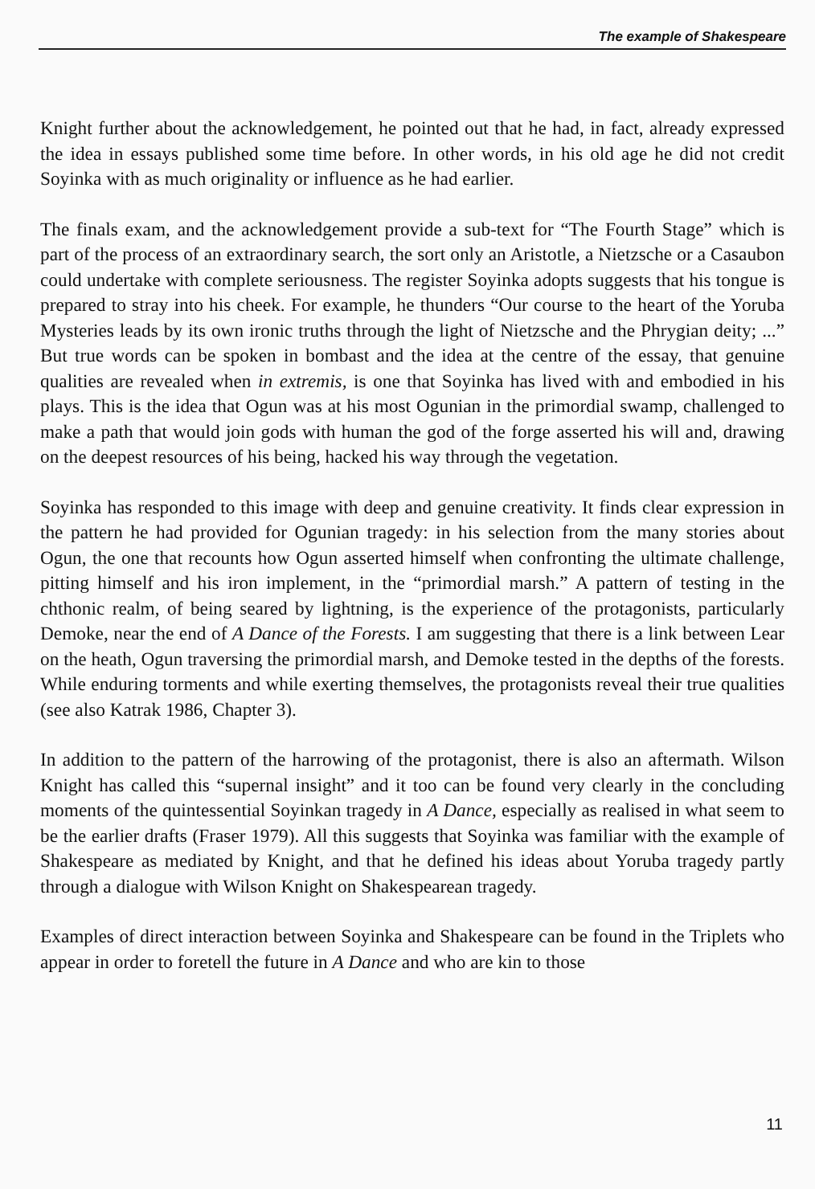The example of Shakespeare
Knight further about the acknowledgement, he pointed out that he had, in fact, already expressed the idea in essays published some time before. In other words, in his old age he did not credit Soyinka with as much originality or influence as he had earlier.
The finals exam, and the acknowledgement provide a sub-text for “The Fourth Stage” which is part of the process of an extraordinary search, the sort only an Aristotle, a Nietzsche or a Casaubon could undertake with complete seriousness. The register Soyinka adopts suggests that his tongue is prepared to stray into his cheek. For example, he thunders “Our course to the heart of the Yoruba Mysteries leads by its own ironic truths through the light of Nietzsche and the Phrygian deity; ...” But true words can be spoken in bombast and the idea at the centre of the essay, that genuine qualities are revealed when in extremis, is one that Soyinka has lived with and embodied in his plays. This is the idea that Ogun was at his most Ogunian in the primordial swamp, challenged to make a path that would join gods with human the god of the forge asserted his will and, drawing on the deepest resources of his being, hacked his way through the vegetation.
Soyinka has responded to this image with deep and genuine creativity. It finds clear expression in the pattern he had provided for Ogunian tragedy: in his selection from the many stories about Ogun, the one that recounts how Ogun asserted himself when confronting the ultimate challenge, pitting himself and his iron implement, in the “primordial marsh.” A pattern of testing in the chthonic realm, of being seared by lightning, is the experience of the protagonists, particularly Demoke, near the end of A Dance of the Forests. I am suggesting that there is a link between Lear on the heath, Ogun traversing the primordial marsh, and Demoke tested in the depths of the forests. While enduring torments and while exerting themselves, the protagonists reveal their true qualities (see also Katrak 1986, Chapter 3).
In addition to the pattern of the harrowing of the protagonist, there is also an aftermath. Wilson Knight has called this “supernal insight” and it too can be found very clearly in the concluding moments of the quintessential Soyinkan tragedy in A Dance, especially as realised in what seem to be the earlier drafts (Fraser 1979). All this suggests that Soyinka was familiar with the example of Shakespeare as mediated by Knight, and that he defined his ideas about Yoruba tragedy partly through a dialogue with Wilson Knight on Shakespearean tragedy.
Examples of direct interaction between Soyinka and Shakespeare can be found in the Triplets who appear in order to foretell the future in A Dance and who are kin to those
11